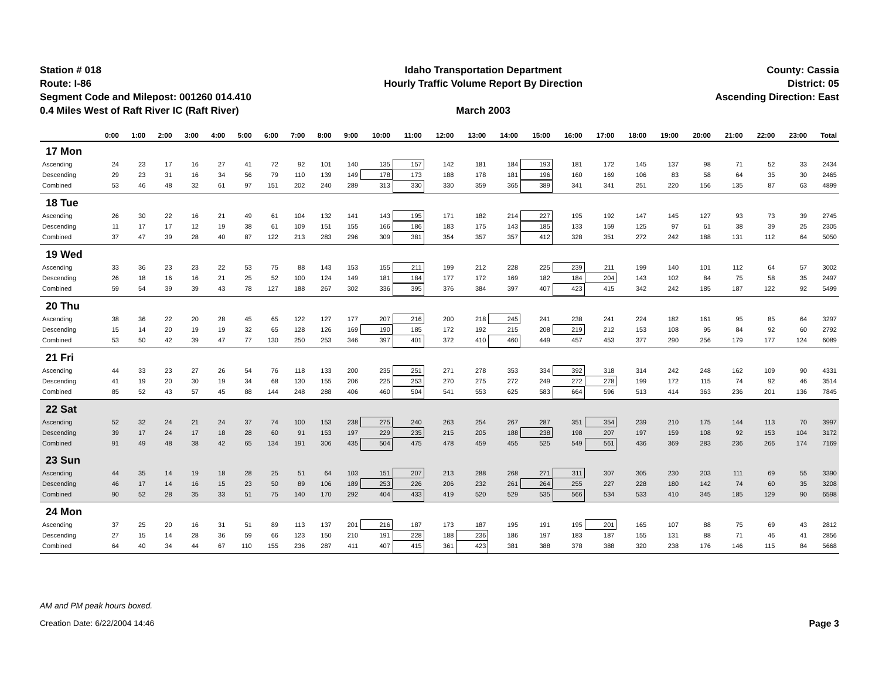Station # 018
Route: I-86
Segment Code and Milepost: 001260 014.410
0.4 Miles West of Raft River IC (Raft River)
Idaho Transportation Department
Hourly Traffic Volume Report By Direction
March 2003
County: Cassia
District: 05
Ascending Direction: East
| | 0:00 | 1:00 | 2:00 | 3:00 | 4:00 | 5:00 | 6:00 | 7:00 | 8:00 | 9:00 | 10:00 | 11:00 | 12:00 | 13:00 | 14:00 | 15:00 | 16:00 | 17:00 | 18:00 | 19:00 | 20:00 | 21:00 | 22:00 | 23:00 | Total |
| --- | --- | --- | --- | --- | --- | --- | --- | --- | --- | --- | --- | --- | --- | --- | --- | --- | --- | --- | --- | --- | --- | --- | --- | --- | --- |
| 17 Mon | | | | | | | | | | | | | | | | | | | | | | | | | |
| Ascending | 24 | 23 | 17 | 16 | 27 | 41 | 72 | 92 | 101 | 140 | 135 | 157 | 142 | 181 | 184 | 193 | 181 | 172 | 145 | 137 | 98 | 71 | 52 | 33 | 2434 |
| Descending | 29 | 23 | 31 | 16 | 34 | 56 | 79 | 110 | 139 | 149 | 178 | 173 | 188 | 178 | 181 | 196 | 160 | 169 | 106 | 83 | 58 | 64 | 35 | 30 | 2465 |
| Combined | 53 | 46 | 48 | 32 | 61 | 97 | 151 | 202 | 240 | 289 | 313 | 330 | 330 | 359 | 365 | 389 | 341 | 341 | 251 | 220 | 156 | 135 | 87 | 63 | 4899 |
| 18 Tue | | | | | | | | | | | | | | | | | | | | | | | | | |
| Ascending | 26 | 30 | 22 | 16 | 21 | 49 | 61 | 104 | 132 | 141 | 143 | 195 | 171 | 182 | 214 | 227 | 195 | 192 | 147 | 145 | 127 | 93 | 73 | 39 | 2745 |
| Descending | 11 | 17 | 17 | 12 | 19 | 38 | 61 | 109 | 151 | 155 | 166 | 186 | 183 | 175 | 143 | 185 | 133 | 159 | 125 | 97 | 61 | 38 | 39 | 25 | 2305 |
| Combined | 37 | 47 | 39 | 28 | 40 | 87 | 122 | 213 | 283 | 296 | 309 | 381 | 354 | 357 | 357 | 412 | 328 | 351 | 272 | 242 | 188 | 131 | 112 | 64 | 5050 |
| 19 Wed | | | | | | | | | | | | | | | | | | | | | | | | | |
| Ascending | 33 | 36 | 23 | 23 | 22 | 53 | 75 | 88 | 143 | 153 | 155 | 211 | 199 | 212 | 228 | 225 | 239 | 211 | 199 | 140 | 101 | 112 | 64 | 57 | 3002 |
| Descending | 26 | 18 | 16 | 16 | 21 | 25 | 52 | 100 | 124 | 149 | 181 | 184 | 177 | 172 | 169 | 182 | 184 | 204 | 143 | 102 | 84 | 75 | 58 | 35 | 2497 |
| Combined | 59 | 54 | 39 | 39 | 43 | 78 | 127 | 188 | 267 | 302 | 336 | 395 | 376 | 384 | 397 | 407 | 423 | 415 | 342 | 242 | 185 | 187 | 122 | 92 | 5499 |
| 20 Thu | | | | | | | | | | | | | | | | | | | | | | | | | |
| Ascending | 38 | 36 | 22 | 20 | 28 | 45 | 65 | 122 | 127 | 177 | 207 | 216 | 200 | 218 | 245 | 241 | 238 | 241 | 224 | 182 | 161 | 95 | 85 | 64 | 3297 |
| Descending | 15 | 14 | 20 | 19 | 19 | 32 | 65 | 128 | 126 | 169 | 190 | 185 | 172 | 192 | 215 | 208 | 219 | 212 | 153 | 108 | 95 | 84 | 92 | 60 | 2792 |
| Combined | 53 | 50 | 42 | 39 | 47 | 77 | 130 | 250 | 253 | 346 | 397 | 401 | 372 | 410 | 460 | 449 | 457 | 453 | 377 | 290 | 256 | 179 | 177 | 124 | 6089 |
| 21 Fri | | | | | | | | | | | | | | | | | | | | | | | | | |
| Ascending | 44 | 33 | 23 | 27 | 26 | 54 | 76 | 118 | 133 | 200 | 235 | 251 | 271 | 278 | 353 | 334 | 392 | 318 | 314 | 242 | 248 | 162 | 109 | 90 | 4331 |
| Descending | 41 | 19 | 20 | 30 | 19 | 34 | 68 | 130 | 155 | 206 | 225 | 253 | 270 | 275 | 272 | 249 | 272 | 278 | 199 | 172 | 115 | 74 | 92 | 46 | 3514 |
| Combined | 85 | 52 | 43 | 57 | 45 | 88 | 144 | 248 | 288 | 406 | 460 | 504 | 541 | 553 | 625 | 583 | 664 | 596 | 513 | 414 | 363 | 236 | 201 | 136 | 7845 |
| 22 Sat | | | | | | | | | | | | | | | | | | | | | | | | | |
| Ascending | 52 | 32 | 24 | 21 | 24 | 37 | 74 | 100 | 153 | 238 | 275 | 240 | 263 | 254 | 267 | 287 | 351 | 354 | 239 | 210 | 175 | 144 | 113 | 70 | 3997 |
| Descending | 39 | 17 | 24 | 17 | 18 | 28 | 60 | 91 | 153 | 197 | 229 | 235 | 215 | 205 | 188 | 238 | 198 | 207 | 197 | 159 | 108 | 92 | 153 | 104 | 3172 |
| Combined | 91 | 49 | 48 | 38 | 42 | 65 | 134 | 191 | 306 | 435 | 504 | 475 | 478 | 459 | 455 | 525 | 549 | 561 | 436 | 369 | 283 | 236 | 266 | 174 | 7169 |
| 23 Sun | | | | | | | | | | | | | | | | | | | | | | | | | |
| Ascending | 44 | 35 | 14 | 19 | 18 | 28 | 25 | 51 | 64 | 103 | 151 | 207 | 213 | 288 | 268 | 271 | 311 | 307 | 305 | 230 | 203 | 111 | 69 | 55 | 3390 |
| Descending | 46 | 17 | 14 | 16 | 15 | 23 | 50 | 89 | 106 | 189 | 253 | 226 | 206 | 232 | 261 | 264 | 255 | 227 | 228 | 180 | 142 | 74 | 60 | 35 | 3208 |
| Combined | 90 | 52 | 28 | 35 | 33 | 51 | 75 | 140 | 170 | 292 | 404 | 433 | 419 | 520 | 529 | 535 | 566 | 534 | 533 | 410 | 345 | 185 | 129 | 90 | 6598 |
| 24 Mon | | | | | | | | | | | | | | | | | | | | | | | | | |
| Ascending | 37 | 25 | 20 | 16 | 31 | 51 | 89 | 113 | 137 | 201 | 216 | 187 | 173 | 187 | 195 | 191 | 195 | 201 | 165 | 107 | 88 | 75 | 69 | 43 | 2812 |
| Descending | 27 | 15 | 14 | 28 | 36 | 59 | 66 | 123 | 150 | 210 | 191 | 228 | 188 | 236 | 186 | 197 | 183 | 187 | 155 | 131 | 88 | 71 | 46 | 41 | 2856 |
| Combined | 64 | 40 | 34 | 44 | 67 | 110 | 155 | 236 | 287 | 411 | 407 | 415 | 361 | 423 | 381 | 388 | 378 | 388 | 320 | 238 | 176 | 146 | 115 | 84 | 5668 |
AM and PM peak hours boxed.
Creation Date: 6/22/2004 14:46 Page 3